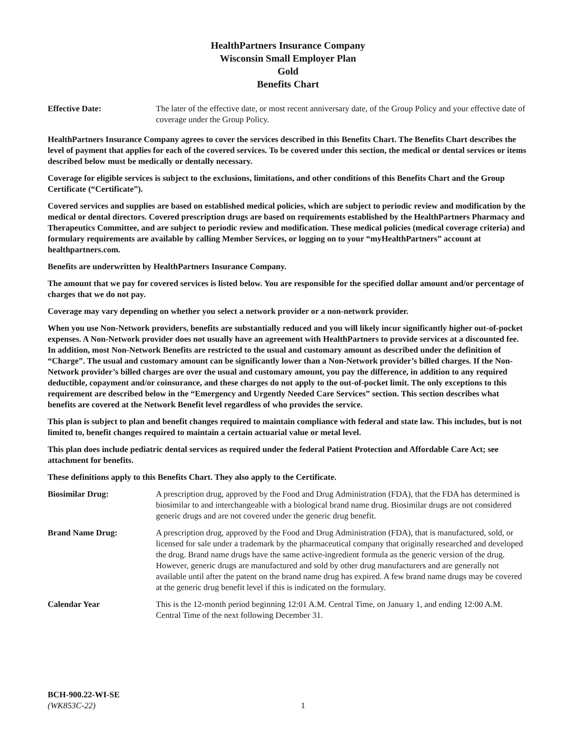HealthPartners Insurance Company
Wisconsin Small Employer Plan
Gold
Benefits Chart
Effective Date: The later of the effective date, or most recent anniversary date, of the Group Policy and your effective date of coverage under the Group Policy.
HealthPartners Insurance Company agrees to cover the services described in this Benefits Chart. The Benefits Chart describes the level of payment that applies for each of the covered services. To be covered under this section, the medical or dental services or items described below must be medically or dentally necessary.
Coverage for eligible services is subject to the exclusions, limitations, and other conditions of this Benefits Chart and the Group Certificate (“Certificate”).
Covered services and supplies are based on established medical policies, which are subject to periodic review and modification by the medical or dental directors. Covered prescription drugs are based on requirements established by the HealthPartners Pharmacy and Therapeutics Committee, and are subject to periodic review and modification. These medical policies (medical coverage criteria) and formulary requirements are available by calling Member Services, or logging on to your “myHealthPartners” account at healthpartners.com.
Benefits are underwritten by HealthPartners Insurance Company.
The amount that we pay for covered services is listed below. You are responsible for the specified dollar amount and/or percentage of charges that we do not pay.
Coverage may vary depending on whether you select a network provider or a non-network provider.
When you use Non-Network providers, benefits are substantially reduced and you will likely incur significantly higher out-of-pocket expenses. A Non-Network provider does not usually have an agreement with HealthPartners to provide services at a discounted fee. In addition, most Non-Network Benefits are restricted to the usual and customary amount as described under the definition of “Charge”. The usual and customary amount can be significantly lower than a Non-Network provider’s billed charges. If the Non-Network provider’s billed charges are over the usual and customary amount, you pay the difference, in addition to any required deductible, copayment and/or coinsurance, and these charges do not apply to the out-of-pocket limit. The only exceptions to this requirement are described below in the “Emergency and Urgently Needed Care Services” section. This section describes what benefits are covered at the Network Benefit level regardless of who provides the service.
This plan is subject to plan and benefit changes required to maintain compliance with federal and state law. This includes, but is not limited to, benefit changes required to maintain a certain actuarial value or metal level.
This plan does include pediatric dental services as required under the federal Patient Protection and Affordable Care Act; see attachment for benefits.
These definitions apply to this Benefits Chart. They also apply to the Certificate.
Biosimilar Drug: A prescription drug, approved by the Food and Drug Administration (FDA), that the FDA has determined is biosimilar to and interchangeable with a biological brand name drug. Biosimilar drugs are not considered generic drugs and are not covered under the generic drug benefit.
Brand Name Drug: A prescription drug, approved by the Food and Drug Administration (FDA), that is manufactured, sold, or licensed for sale under a trademark by the pharmaceutical company that originally researched and developed the drug. Brand name drugs have the same active-ingredient formula as the generic version of the drug. However, generic drugs are manufactured and sold by other drug manufacturers and are generally not available until after the patent on the brand name drug has expired. A few brand name drugs may be covered at the generic drug benefit level if this is indicated on the formulary.
Calendar Year This is the 12-month period beginning 12:01 A.M. Central Time, on January 1, and ending 12:00 A.M. Central Time of the next following December 31.
BCH-900.22-WI-SE
(WK853C-22)
1